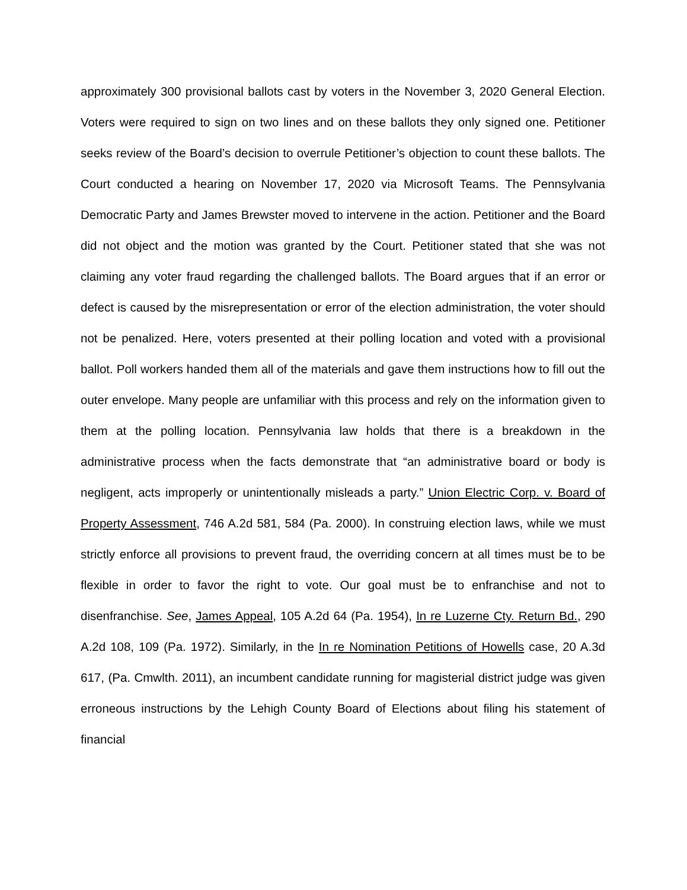approximately 300 provisional ballots cast by voters in the November 3, 2020 General Election. Voters were required to sign on two lines and on these ballots they only signed one. Petitioner seeks review of the Board’s decision to overrule Petitioner’s objection to count these ballots. The Court conducted a hearing on November 17, 2020 via Microsoft Teams. The Pennsylvania Democratic Party and James Brewster moved to intervene in the action. Petitioner and the Board did not object and the motion was granted by the Court. Petitioner stated that she was not claiming any voter fraud regarding the challenged ballots. The Board argues that if an error or defect is caused by the misrepresentation or error of the election administration, the voter should not be penalized. Here, voters presented at their polling location and voted with a provisional ballot. Poll workers handed them all of the materials and gave them instructions how to fill out the outer envelope. Many people are unfamiliar with this process and rely on the information given to them at the polling location. Pennsylvania law holds that there is a breakdown in the administrative process when the facts demonstrate that “an administrative board or body is negligent, acts improperly or unintentionally misleads a party.” Union Electric Corp. v. Board of Property Assessment, 746 A.2d 581, 584 (Pa. 2000). In construing election laws, while we must strictly enforce all provisions to prevent fraud, the overriding concern at all times must be to be flexible in order to favor the right to vote. Our goal must be to enfranchise and not to disenfranchise. See, James Appeal, 105 A.2d 64 (Pa. 1954), In re Luzerne Cty. Return Bd., 290 A.2d 108, 109 (Pa. 1972). Similarly, in the In re Nomination Petitions of Howells case, 20 A.3d 617, (Pa. Cmwlth. 2011), an incumbent candidate running for magisterial district judge was given erroneous instructions by the Lehigh County Board of Elections about filing his statement of financial